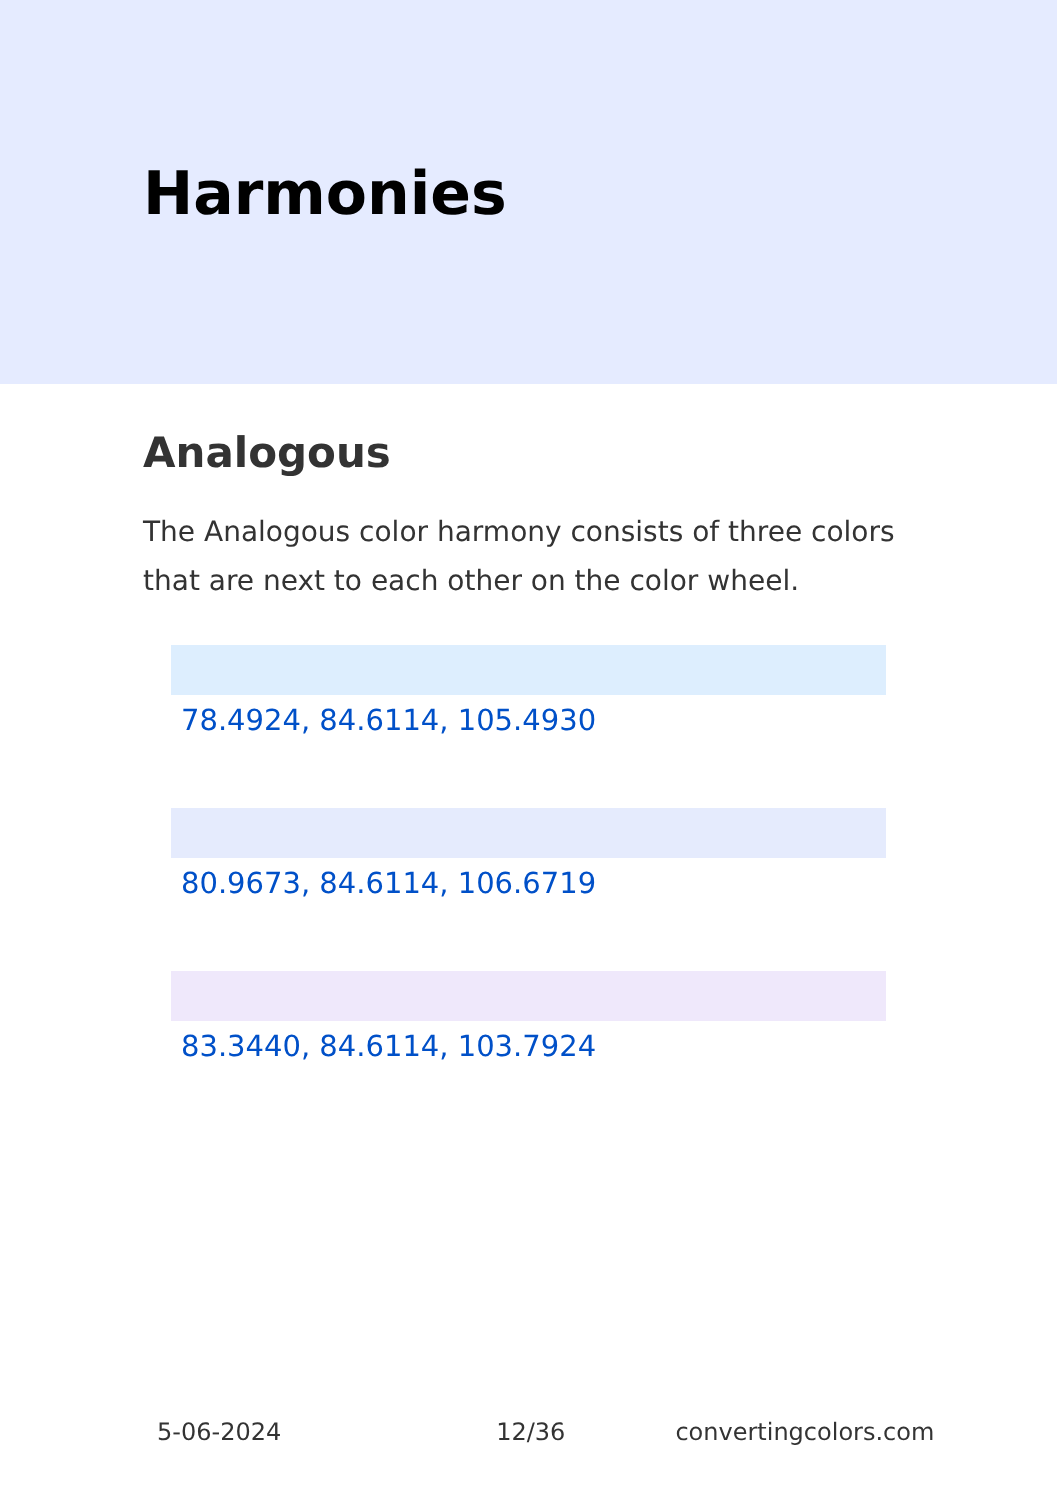Harmonies
Analogous
The Analogous color harmony consists of three colors that are next to each other on the color wheel.
78.4924, 84.6114, 105.4930
80.9673, 84.6114, 106.6719
83.3440, 84.6114, 103.7924
5-06-2024 12/36 convertingcolors.com